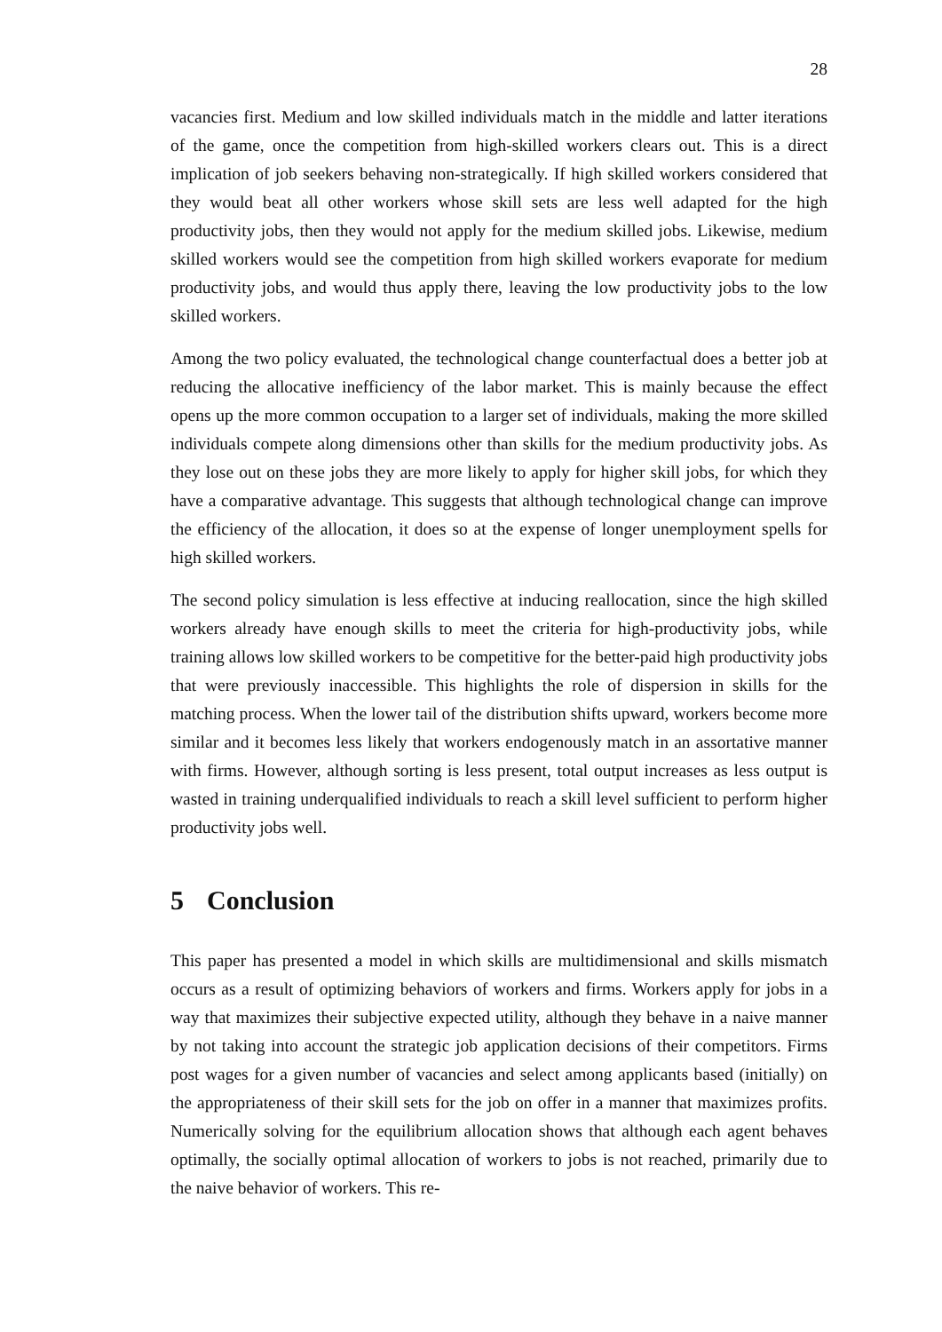28
vacancies first. Medium and low skilled individuals match in the middle and latter iterations of the game, once the competition from high-skilled workers clears out. This is a direct implication of job seekers behaving non-strategically. If high skilled workers considered that they would beat all other workers whose skill sets are less well adapted for the high productivity jobs, then they would not apply for the medium skilled jobs. Likewise, medium skilled workers would see the competition from high skilled workers evaporate for medium productivity jobs, and would thus apply there, leaving the low productivity jobs to the low skilled workers.
Among the two policy evaluated, the technological change counterfactual does a better job at reducing the allocative inefficiency of the labor market. This is mainly because the effect opens up the more common occupation to a larger set of individuals, making the more skilled individuals compete along dimensions other than skills for the medium productivity jobs. As they lose out on these jobs they are more likely to apply for higher skill jobs, for which they have a comparative advantage. This suggests that although technological change can improve the efficiency of the allocation, it does so at the expense of longer unemployment spells for high skilled workers.
The second policy simulation is less effective at inducing reallocation, since the high skilled workers already have enough skills to meet the criteria for high-productivity jobs, while training allows low skilled workers to be competitive for the better-paid high productivity jobs that were previously inaccessible. This highlights the role of dispersion in skills for the matching process. When the lower tail of the distribution shifts upward, workers become more similar and it becomes less likely that workers endogenously match in an assortative manner with firms. However, although sorting is less present, total output increases as less output is wasted in training underqualified individuals to reach a skill level sufficient to perform higher productivity jobs well.
5 Conclusion
This paper has presented a model in which skills are multidimensional and skills mismatch occurs as a result of optimizing behaviors of workers and firms. Workers apply for jobs in a way that maximizes their subjective expected utility, although they behave in a naive manner by not taking into account the strategic job application decisions of their competitors. Firms post wages for a given number of vacancies and select among applicants based (initially) on the appropriateness of their skill sets for the job on offer in a manner that maximizes profits. Numerically solving for the equilibrium allocation shows that although each agent behaves optimally, the socially optimal allocation of workers to jobs is not reached, primarily due to the naive behavior of workers. This re-